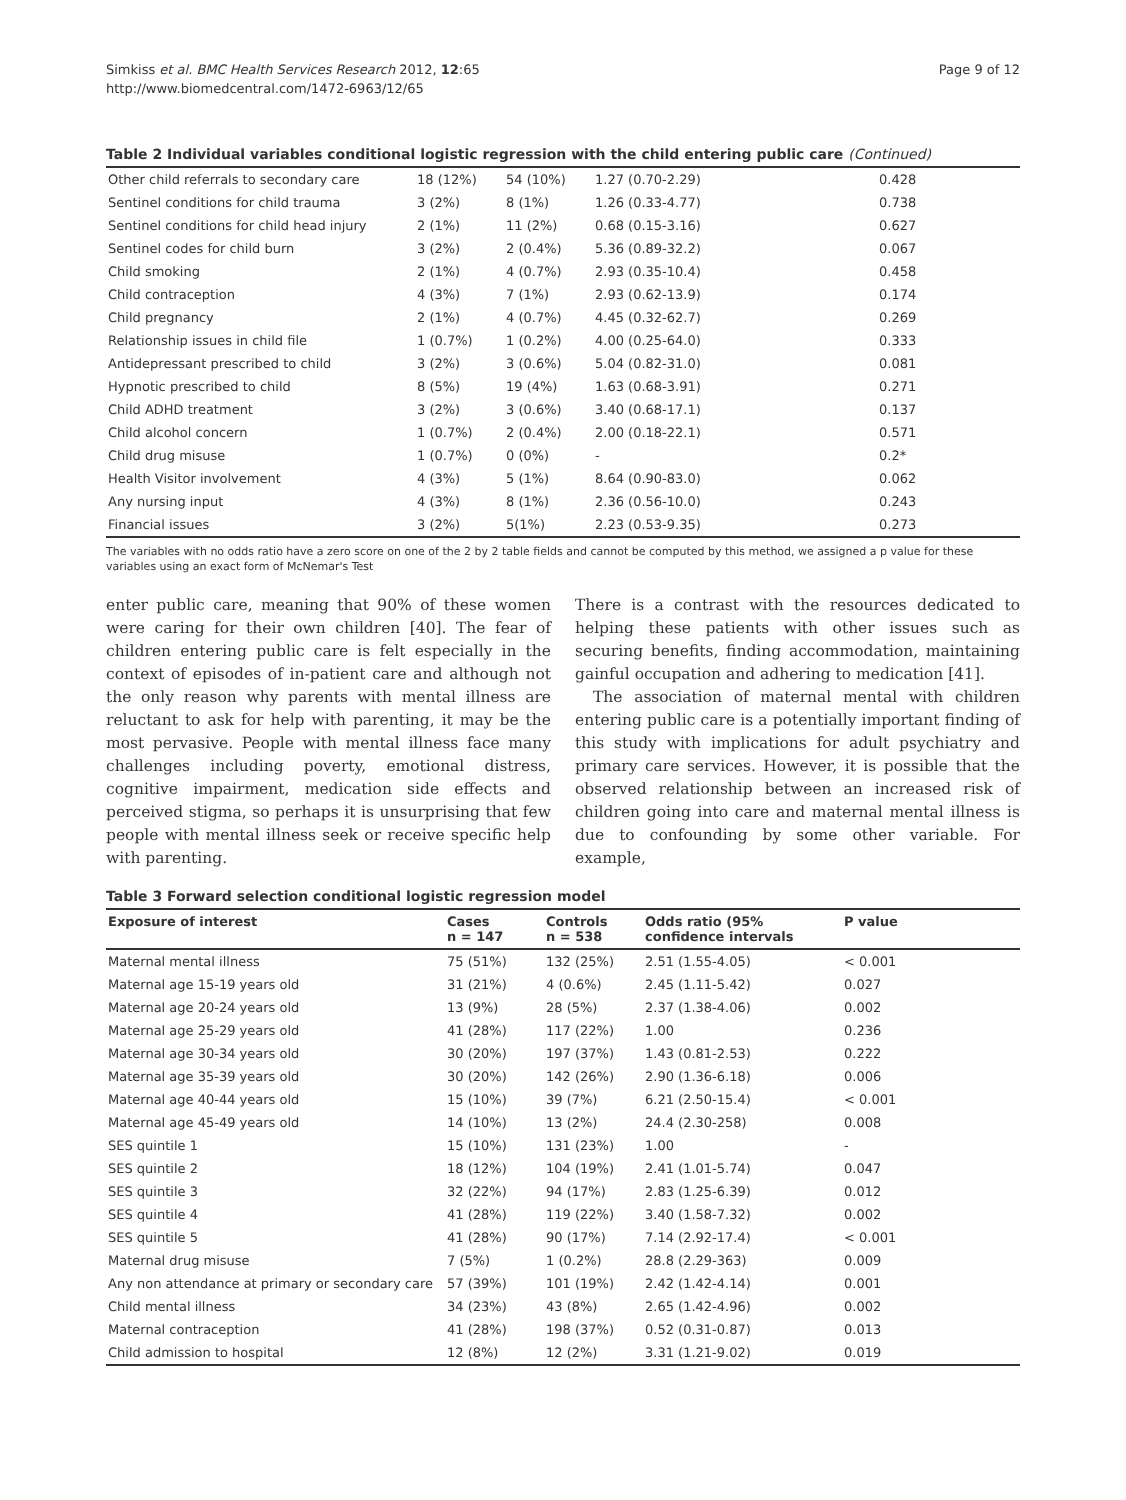Simkiss et al. BMC Health Services Research 2012, 12:65
http://www.biomedcentral.com/1472-6963/12/65
Page 9 of 12
Table 2 Individual variables conditional logistic regression with the child entering public care (Continued)
| Other child referrals to secondary care | 18 (12%) | 54 (10%) | 1.27 (0.70-2.29) | 0.428 |
| Sentinel conditions for child trauma | 3 (2%) | 8 (1%) | 1.26 (0.33-4.77) | 0.738 |
| Sentinel conditions for child head injury | 2 (1%) | 11 (2%) | 0.68 (0.15-3.16) | 0.627 |
| Sentinel codes for child burn | 3 (2%) | 2 (0.4%) | 5.36 (0.89-32.2) | 0.067 |
| Child smoking | 2 (1%) | 4 (0.7%) | 2.93 (0.35-10.4) | 0.458 |
| Child contraception | 4 (3%) | 7 (1%) | 2.93 (0.62-13.9) | 0.174 |
| Child pregnancy | 2 (1%) | 4 (0.7%) | 4.45 (0.32-62.7) | 0.269 |
| Relationship issues in child file | 1 (0.7%) | 1 (0.2%) | 4.00 (0.25-64.0) | 0.333 |
| Antidepressant prescribed to child | 3 (2%) | 3 (0.6%) | 5.04 (0.82-31.0) | 0.081 |
| Hypnotic prescribed to child | 8 (5%) | 19 (4%) | 1.63 (0.68-3.91) | 0.271 |
| Child ADHD treatment | 3 (2%) | 3 (0.6%) | 3.40 (0.68-17.1) | 0.137 |
| Child alcohol concern | 1 (0.7%) | 2 (0.4%) | 2.00 (0.18-22.1) | 0.571 |
| Child drug misuse | 1 (0.7%) | 0 (0%) | - | 0.2* |
| Health Visitor involvement | 4 (3%) | 5 (1%) | 8.64 (0.90-83.0) | 0.062 |
| Any nursing input | 4 (3%) | 8 (1%) | 2.36 (0.56-10.0) | 0.243 |
| Financial issues | 3 (2%) | 5(1%) | 2.23 (0.53-9.35) | 0.273 |
The variables with no odds ratio have a zero score on one of the 2 by 2 table fields and cannot be computed by this method, we assigned a p value for these variables using an exact form of McNemar's Test
enter public care, meaning that 90% of these women were caring for their own children [40]. The fear of children entering public care is felt especially in the context of episodes of in-patient care and although not the only reason why parents with mental illness are reluctant to ask for help with parenting, it may be the most pervasive. People with mental illness face many challenges including poverty, emotional distress, cognitive impairment, medication side effects and perceived stigma, so perhaps it is unsurprising that few people with mental illness seek or receive specific help with parenting.
There is a contrast with the resources dedicated to helping these patients with other issues such as securing benefits, finding accommodation, maintaining gainful occupation and adhering to medication [41].
The association of maternal mental with children entering public care is a potentially important finding of this study with implications for adult psychiatry and primary care services. However, it is possible that the observed relationship between an increased risk of children going into care and maternal mental illness is due to confounding by some other variable. For example,
Table 3 Forward selection conditional logistic regression model
| Exposure of interest | Cases n = 147 | Controls n = 538 | Odds ratio (95% confidence intervals | P value |
| --- | --- | --- | --- | --- |
| Maternal mental illness | 75 (51%) | 132 (25%) | 2.51 (1.55-4.05) | < 0.001 |
| Maternal age 15-19 years old | 31 (21%) | 4 (0.6%) | 2.45 (1.11-5.42) | 0.027 |
| Maternal age 20-24 years old | 13 (9%) | 28 (5%) | 2.37 (1.38-4.06) | 0.002 |
| Maternal age 25-29 years old | 41 (28%) | 117 (22%) | 1.00 | 0.236 |
| Maternal age 30-34 years old | 30 (20%) | 197 (37%) | 1.43 (0.81-2.53) | 0.222 |
| Maternal age 35-39 years old | 30 (20%) | 142 (26%) | 2.90 (1.36-6.18) | 0.006 |
| Maternal age 40-44 years old | 15 (10%) | 39 (7%) | 6.21 (2.50-15.4) | < 0.001 |
| Maternal age 45-49 years old | 14 (10%) | 13 (2%) | 24.4 (2.30-258) | 0.008 |
| SES quintile 1 | 15 (10%) | 131 (23%) | 1.00 | - |
| SES quintile 2 | 18 (12%) | 104 (19%) | 2.41 (1.01-5.74) | 0.047 |
| SES quintile 3 | 32 (22%) | 94 (17%) | 2.83 (1.25-6.39) | 0.012 |
| SES quintile 4 | 41 (28%) | 119 (22%) | 3.40 (1.58-7.32) | 0.002 |
| SES quintile 5 | 41 (28%) | 90 (17%) | 7.14 (2.92-17.4) | < 0.001 |
| Maternal drug misuse | 7 (5%) | 1 (0.2%) | 28.8 (2.29-363) | 0.009 |
| Any non attendance at primary or secondary care | 57 (39%) | 101 (19%) | 2.42 (1.42-4.14) | 0.001 |
| Child mental illness | 34 (23%) | 43 (8%) | 2.65 (1.42-4.96) | 0.002 |
| Maternal contraception | 41 (28%) | 198 (37%) | 0.52 (0.31-0.87) | 0.013 |
| Child admission to hospital | 12 (8%) | 12 (2%) | 3.31 (1.21-9.02) | 0.019 |